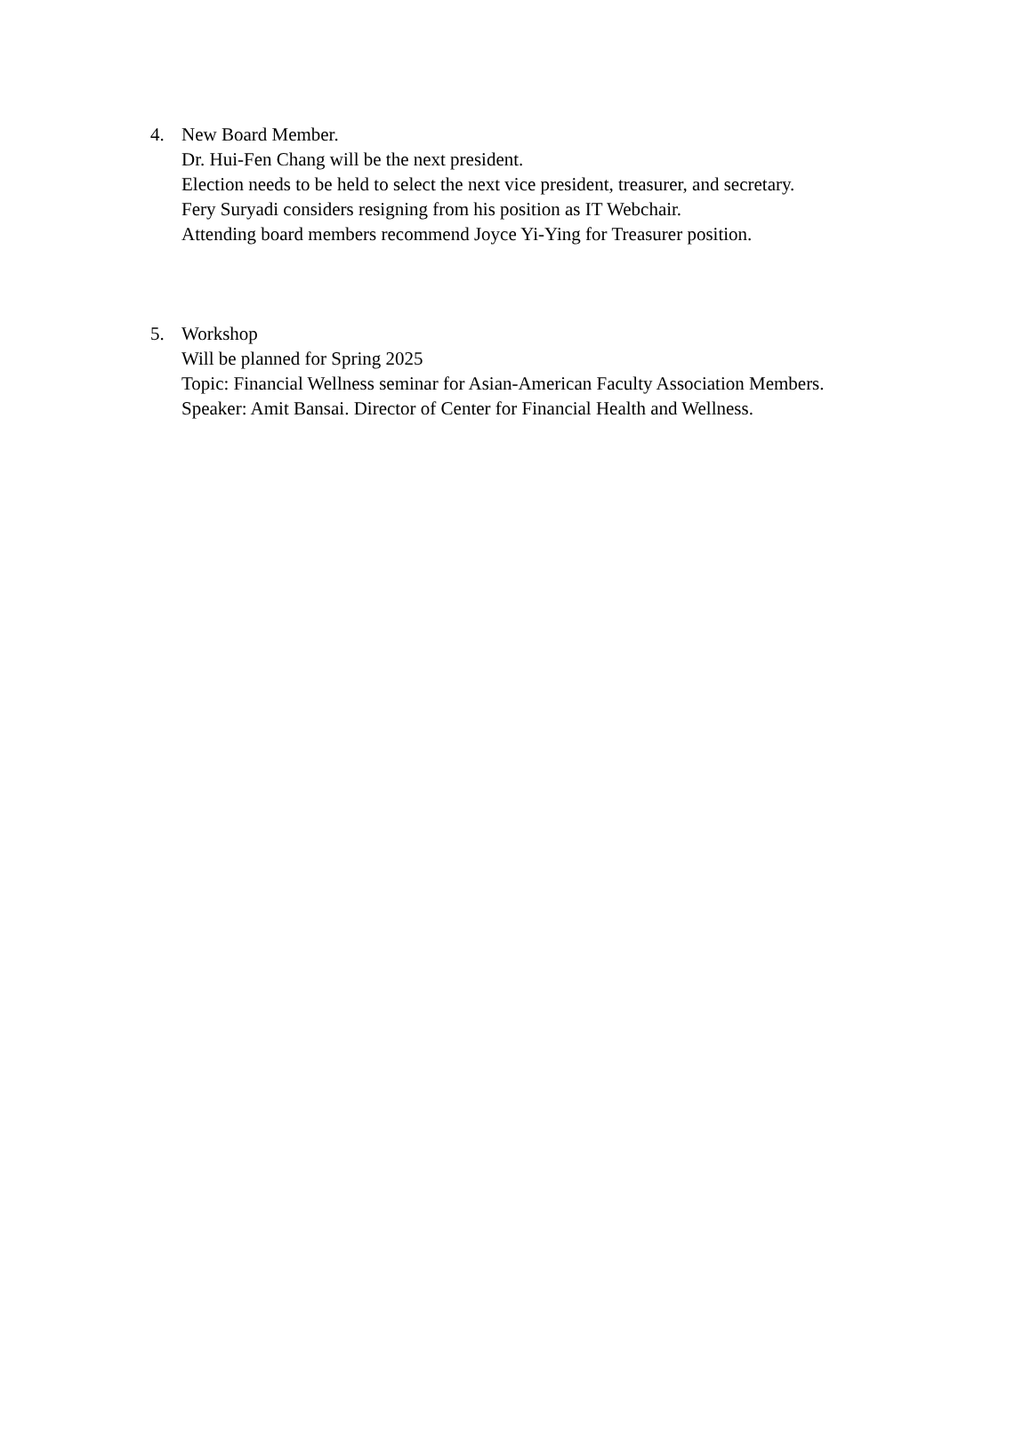4. New Board Member.
Dr. Hui-Fen Chang will be the next president.
Election needs to be held to select the next vice president, treasurer, and secretary.
Fery Suryadi considers resigning from his position as IT Webchair.
Attending board members recommend Joyce Yi-Ying for Treasurer position.
5. Workshop
Will be planned for Spring 2025
Topic: Financial Wellness seminar for Asian-American Faculty Association Members.
Speaker: Amit Bansai. Director of Center for Financial Health and Wellness.